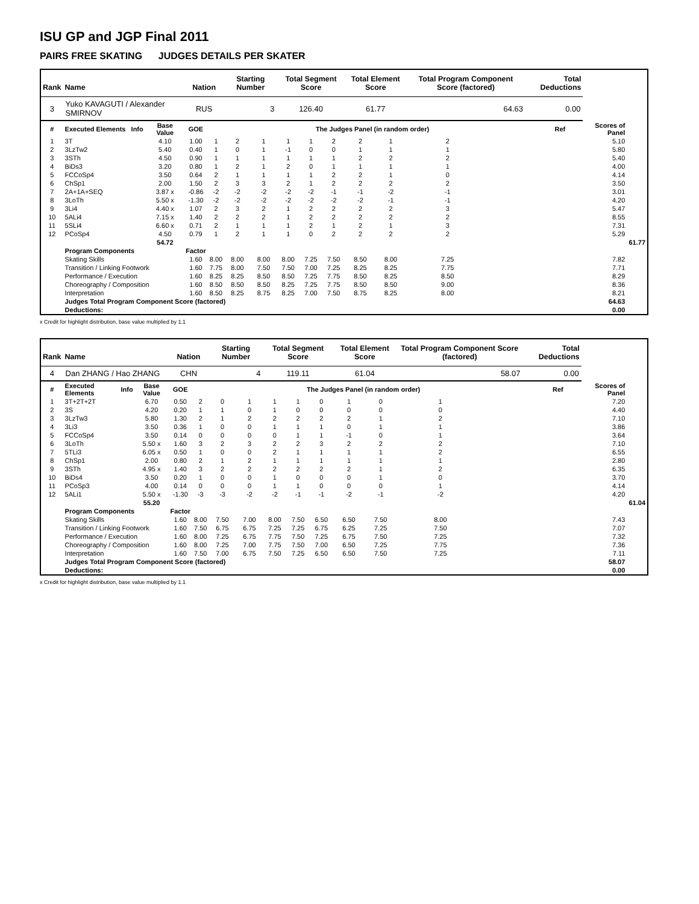ISU GP and JGP Final 2011
PAIRS FREE SKATING JUDGES DETAILS PER SKATER
| Rank | Name | | | Nation | | Starting Number | | Total Segment Score | | | Total Element Score | | Total Program Component Score (factored) | | | Total Deductions | | | |
| --- | --- | --- | --- | --- | --- | --- | --- | --- | --- | --- | --- | --- | --- | --- | --- | --- | --- | --- | --- |
| 3 | Yuko KAVAGUTI / Alexander SMIRNOV | | | RUS | | 3 | | 126.40 | | | 61.77 | | 64.63 | | | 0.00 | | | |
| # | Executed Elements | Info | Base Value | GOE | The Judges Panel (in random order) | | | | | | | | | | | | Ref | Scores of Panel | |
| 1 | 3T | | 4.10 | 1.00 | 1 | 2 | 1 | 1 | 1 | 2 | 2 | 1 | 2 | | | | | 5.10 | |
| 2 | 3LzTw2 | | 5.40 | 0.40 | 1 | 0 | 1 | -1 | 0 | 0 | 1 | 1 | 1 | | | | | 5.80 | |
| 3 | 3STh | | 4.50 | 0.90 | 1 | 1 | 1 | 1 | 1 | 1 | 2 | 2 | 2 | | | | | 5.40 | |
| 4 | BiDs3 | | 3.20 | 0.80 | 1 | 2 | 1 | 2 | 0 | 1 | 1 | 1 | 1 | | | | | 4.00 | |
| 5 | FCCoSp4 | | 3.50 | 0.64 | 2 | 1 | 1 | 1 | 1 | 2 | 2 | 1 | 0 | | | | | 4.14 | |
| 6 | ChSp1 | | 2.00 | 1.50 | 2 | 3 | 3 | 2 | 1 | 2 | 2 | 2 | 2 | | | | | 3.50 | |
| 7 | 2A+1A+SEQ | | 3.87 x | -0.86 | -2 | -2 | -2 | -2 | -2 | -1 | -1 | -2 | -1 | | | | | 3.01 | |
| 8 | 3LoTh | | 5.50 x | -1.30 | -2 | -2 | -2 | -2 | -2 | -2 | -2 | -1 | -1 | | | | | 4.20 | |
| 9 | 3Li4 | | 4.40 x | 1.07 | 2 | 3 | 2 | 1 | 2 | 2 | 2 | 2 | 3 | | | | | 5.47 | |
| 10 | 5ALi4 | | 7.15 x | 1.40 | 2 | 2 | 2 | 1 | 2 | 2 | 2 | 2 | 2 | | | | | 8.55 | |
| 11 | 5SLi4 | | 6.60 x | 0.71 | 2 | 1 | 1 | 1 | 2 | 1 | 2 | 1 | 3 | | | | | 7.31 | |
| 12 | PCoSp4 | | 4.50 | 0.79 | 1 | 2 | 1 | 1 | 0 | 2 | 2 | 2 | 2 | | | | | 5.29 | |
| | | | 54.72 | | | | | | | | | | | | | | | | 61.77 |
| | Program Components | | | Factor | | | | | | | | | | | | | | | |
| | Skating Skills | | | 1.60 | 8.00 | 8.00 | 8.00 | 8.00 | 7.25 | 7.50 | 8.50 | 8.00 | 7.25 | | | | | 7.82 | |
| | Transition / Linking Footwork | | | 1.60 | 7.75 | 8.00 | 7.50 | 7.50 | 7.00 | 7.25 | 8.25 | 8.25 | 7.75 | | | | | 7.71 | |
| | Performance / Execution | | | 1.60 | 8.25 | 8.25 | 8.50 | 8.50 | 7.25 | 7.75 | 8.50 | 8.25 | 8.50 | | | | | 8.29 | |
| | Choreography / Composition | | | 1.60 | 8.50 | 8.50 | 8.50 | 8.25 | 7.25 | 7.75 | 8.50 | 8.50 | 9.00 | | | | | 8.36 | |
| | Interpretation | | | 1.60 | 8.50 | 8.25 | 8.75 | 8.25 | 7.00 | 7.50 | 8.75 | 8.25 | 8.00 | | | | | 8.21 | |
| | Judges Total Program Component Score (factored) | | | | | | | | | | | | | | | | 64.63 | | |
| | Deductions: | | | | | | | | | | | | | | | | 0.00 | | |
x Credit for highlight distribution, base value multiplied by 1.1
| Rank | Name | | | Nation | | Starting Number | | Total Segment Score | | | Total Element Score | | Total Program Component Score (factored) | | | Total Deductions | | | |
| --- | --- | --- | --- | --- | --- | --- | --- | --- | --- | --- | --- | --- | --- | --- | --- | --- | --- | --- | --- |
| 4 | Dan ZHANG / Hao ZHANG | | | CHN | | 4 | | 119.11 | | | 61.04 | | 58.07 | | | 0.00 | | | |
| # | Executed Elements | Info | Base Value | GOE | The Judges Panel (in random order) | | | | | | | | | | | | Ref | Scores of Panel | |
| 1 | 3T+2T+2T | | 6.70 | 0.50 | 2 | 0 | 1 | 1 | 1 | 0 | 1 | 0 | 1 | | | | | 7.20 | |
| 2 | 3S | | 4.20 | 0.20 | 1 | 1 | 0 | 1 | 0 | 0 | 0 | 0 | 0 | | | | | 4.40 | |
| 3 | 3LzTw3 | | 5.80 | 1.30 | 2 | 1 | 2 | 2 | 2 | 2 | 2 | 1 | 2 | | | | | 7.10 | |
| 4 | 3Li3 | | 3.50 | 0.36 | 1 | 0 | 0 | 1 | 1 | 1 | 0 | 1 | 1 | | | | | 3.86 | |
| 5 | FCCoSp4 | | 3.50 | 0.14 | 0 | 0 | 0 | 0 | 1 | 1 | -1 | 0 | 1 | | | | | 3.64 | |
| 6 | 3LoTh | | 5.50 x | 1.60 | 3 | 2 | 3 | 2 | 2 | 3 | 2 | 2 | 2 | | | | | 7.10 | |
| 7 | 5TLi3 | | 6.05 x | 0.50 | 1 | 0 | 0 | 2 | 1 | 1 | 1 | 1 | 2 | | | | | 6.55 | |
| 8 | ChSp1 | | 2.00 | 0.80 | 2 | 1 | 2 | 1 | 1 | 1 | 1 | 1 | 1 | | | | | 2.80 | |
| 9 | 3STh | | 4.95 x | 1.40 | 3 | 2 | 2 | 2 | 2 | 2 | 2 | 1 | 2 | | | | | 6.35 | |
| 10 | BiDs4 | | 3.50 | 0.20 | 1 | 0 | 0 | 1 | 0 | 0 | 0 | 1 | 0 | | | | | 3.70 | |
| 11 | PCoSp3 | | 4.00 | 0.14 | 0 | 0 | 0 | 1 | 1 | 0 | 0 | 0 | 1 | | | | | 4.14 | |
| 12 | 5ALi1 | | 5.50 x | -1.30 | -3 | -3 | -2 | -2 | -1 | -1 | -2 | -1 | -2 | | | | | 4.20 | |
| | | | 55.20 | | | | | | | | | | | | | | | | 61.04 |
| | Program Components | | | Factor | | | | | | | | | | | | | | | |
| | Skating Skills | | | 1.60 | 8.00 | 7.50 | 7.00 | 8.00 | 7.50 | 6.50 | 6.50 | 7.50 | 8.00 | | | | | 7.43 | |
| | Transition / Linking Footwork | | | 1.60 | 7.50 | 6.75 | 6.75 | 7.25 | 7.25 | 6.75 | 6.25 | 7.25 | 7.50 | | | | | 7.07 | |
| | Performance / Execution | | | 1.60 | 8.00 | 7.25 | 6.75 | 7.75 | 7.50 | 7.25 | 6.75 | 7.50 | 7.25 | | | | | 7.32 | |
| | Choreography / Composition | | | 1.60 | 8.00 | 7.25 | 7.00 | 7.75 | 7.50 | 7.00 | 6.50 | 7.25 | 7.75 | | | | | 7.36 | |
| | Interpretation | | | 1.60 | 7.50 | 7.00 | 6.75 | 7.50 | 7.25 | 6.50 | 6.50 | 7.50 | 7.25 | | | | | 7.11 | |
| | Judges Total Program Component Score (factored) | | | | | | | | | | | | | | | | 58.07 | | |
| | Deductions: | | | | | | | | | | | | | | | | 0.00 | | |
x Credit for highlight distribution, base value multiplied by 1.1